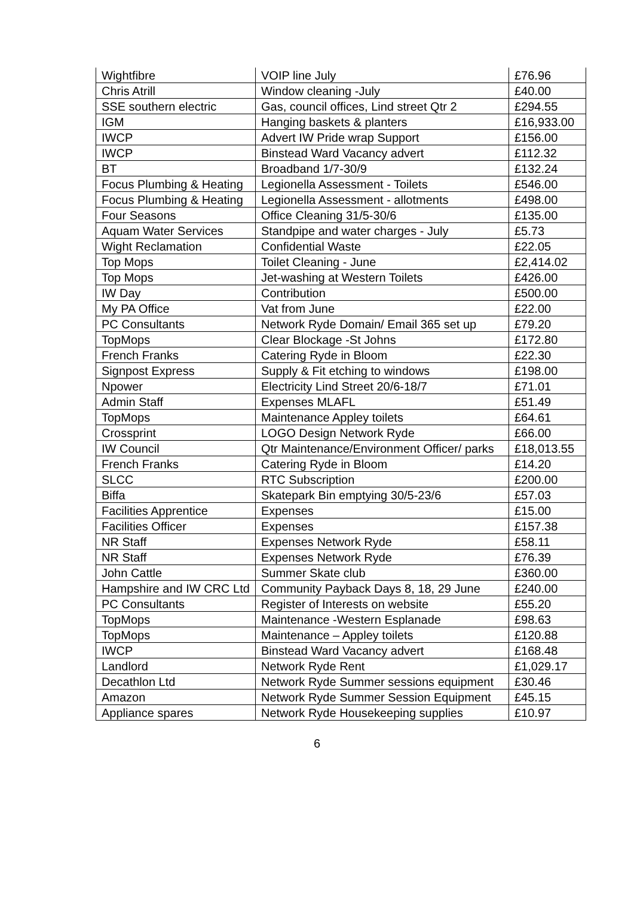| Wightfibre | VOIP line July | £76.96 |
| Chris Atrill | Window cleaning -July | £40.00 |
| SSE southern electric | Gas, council offices, Lind street Qtr 2 | £294.55 |
| IGM | Hanging baskets & planters | £16,933.00 |
| IWCP | Advert IW Pride wrap Support | £156.00 |
| IWCP | Binstead Ward Vacancy advert | £112.32 |
| BT | Broadband 1/7-30/9 | £132.24 |
| Focus Plumbing & Heating | Legionella Assessment - Toilets | £546.00 |
| Focus Plumbing & Heating | Legionella Assessment - allotments | £498.00 |
| Four Seasons | Office Cleaning 31/5-30/6 | £135.00 |
| Aquam Water Services | Standpipe and water charges - July | £5.73 |
| Wight Reclamation | Confidential Waste | £22.05 |
| Top Mops | Toilet Cleaning - June | £2,414.02 |
| Top Mops | Jet-washing at Western Toilets | £426.00 |
| IW Day | Contribution | £500.00 |
| My PA Office | Vat from June | £22.00 |
| PC Consultants | Network Ryde Domain/ Email 365 set up | £79.20 |
| TopMops | Clear Blockage -St Johns | £172.80 |
| French Franks | Catering Ryde in Bloom | £22.30 |
| Signpost Express | Supply & Fit etching to windows | £198.00 |
| Npower | Electricity Lind Street 20/6-18/7 | £71.01 |
| Admin Staff | Expenses MLAFL | £51.49 |
| TopMops | Maintenance Appley toilets | £64.61 |
| Crossprint | LOGO Design Network Ryde | £66.00 |
| IW Council | Qtr Maintenance/Environment Officer/ parks | £18,013.55 |
| French Franks | Catering Ryde in Bloom | £14.20 |
| SLCC | RTC Subscription | £200.00 |
| Biffa | Skatepark Bin emptying 30/5-23/6 | £57.03 |
| Facilities Apprentice | Expenses | £15.00 |
| Facilities Officer | Expenses | £157.38 |
| NR Staff | Expenses Network Ryde | £58.11 |
| NR Staff | Expenses Network Ryde | £76.39 |
| John Cattle | Summer Skate club | £360.00 |
| Hampshire and IW CRC Ltd | Community Payback Days 8, 18, 29 June | £240.00 |
| PC Consultants | Register of Interests on website | £55.20 |
| TopMops | Maintenance -Western Esplanade | £98.63 |
| TopMops | Maintenance – Appley toilets | £120.88 |
| IWCP | Binstead Ward Vacancy advert | £168.48 |
| Landlord | Network Ryde Rent | £1,029.17 |
| Decathlon Ltd | Network Ryde Summer sessions equipment | £30.46 |
| Amazon | Network Ryde Summer Session Equipment | £45.15 |
| Appliance spares | Network Ryde Housekeeping supplies | £10.97 |
6